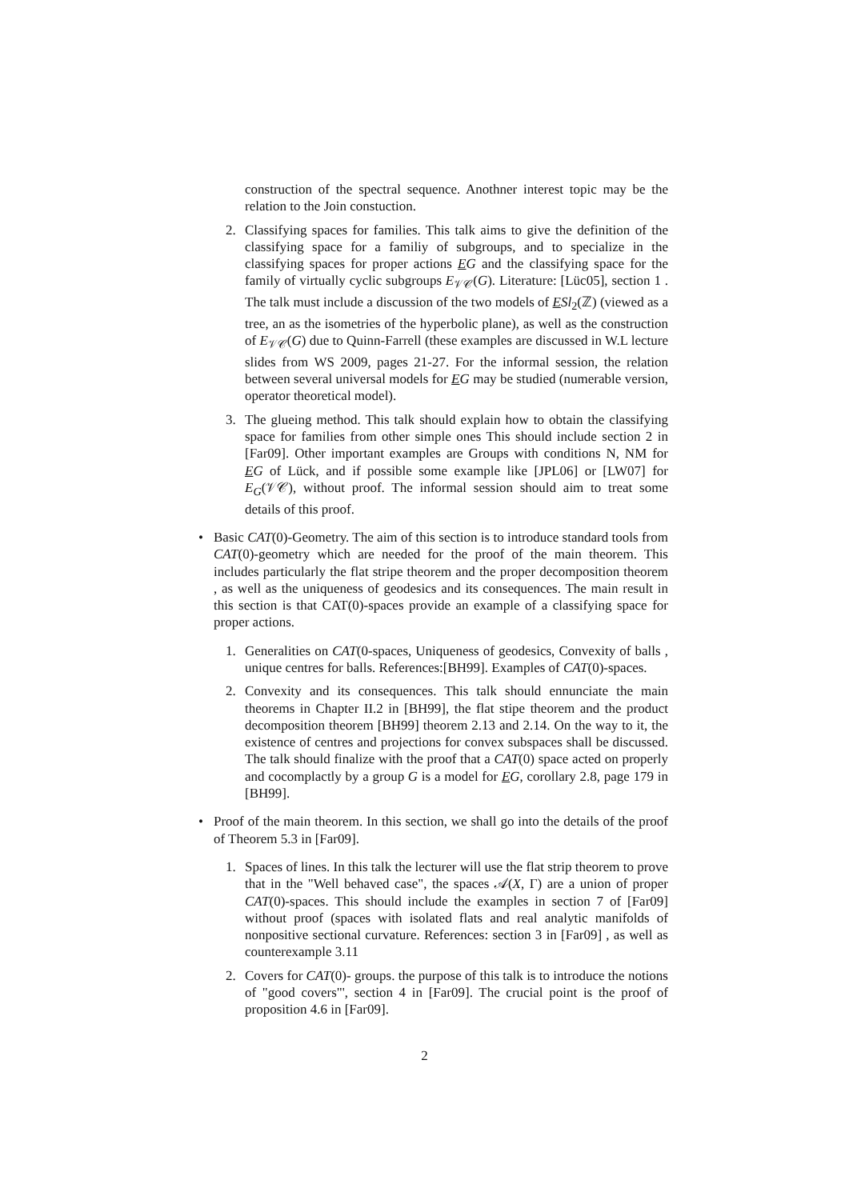construction of the spectral sequence. Anothner interest topic may be the relation to the Join constuction.
2. Classifying spaces for families. This talk aims to give the definition of the classifying space for a familiy of subgroups, and to specialize in the classifying spaces for proper actions EG and the classifying space for the family of virtually cyclic subgroups E<sub>𝒱𝒞</sub>(G). Literature: [Lüc05], section 1 . The talk must include a discussion of the two models of ESl<sub>2</sub>(ℤ) (viewed as a tree, an as the isometries of the hyperbolic plane), as well as the construction of E<sub>𝒱𝒞</sub>(G) due to Quinn-Farrell (these examples are discussed in W.L lecture slides from WS 2009, pages 21-27. For the informal session, the relation between several universal models for EG may be studied (numerable version, operator theoretical model).
3. The glueing method. This talk should explain how to obtain the classifying space for families from other simple ones This should include section 2 in [Far09]. Other important examples are Groups with conditions N, NM for EG of Lück, and if possible some example like [JPL06] or [LW07] for E<sub>G</sub>(𝒱𝒞), without proof. The informal session should aim to treat some details of this proof.
• Basic CAT(0)-Geometry. The aim of this section is to introduce standard tools from CAT(0)-geometry which are needed for the proof of the main theorem. This includes particularly the flat stripe theorem and the proper decomposition theorem , as well as the uniqueness of geodesics and its consequences. The main result in this section is that CAT(0)-spaces provide an example of a classifying space for proper actions.
1. Generalities on CAT(0-spaces, Uniqueness of geodesics, Convexity of balls , unique centres for balls. References:[BH99]. Examples of CAT(0)-spaces.
2. Convexity and its consequences. This talk should ennunciate the main theorems in Chapter II.2 in [BH99], the flat stipe theorem and the product decomposition theorem [BH99] theorem 2.13 and 2.14. On the way to it, the existence of centres and projections for convex subspaces shall be discussed. The talk should finalize with the proof that a CAT(0) space acted on properly and cocomplactly by a group G is a model for EG, corollary 2.8, page 179 in [BH99].
• Proof of the main theorem. In this section, we shall go into the details of the proof of Theorem 5.3 in [Far09].
1. Spaces of lines. In this talk the lecturer will use the flat strip theorem to prove that in the "Well behaved case", the spaces 𝒜(X, Γ) are a union of proper CAT(0)-spaces. This should include the examples in section 7 of [Far09] without proof (spaces with isolated flats and real analytic manifolds of nonpositive sectional curvature. References: section 3 in [Far09] , as well as counterexample 3.11
2. Covers for CAT(0)- groups. the purpose of this talk is to introduce the notions of "good covers"', section 4 in [Far09]. The crucial point is the proof of proposition 4.6 in [Far09].
2